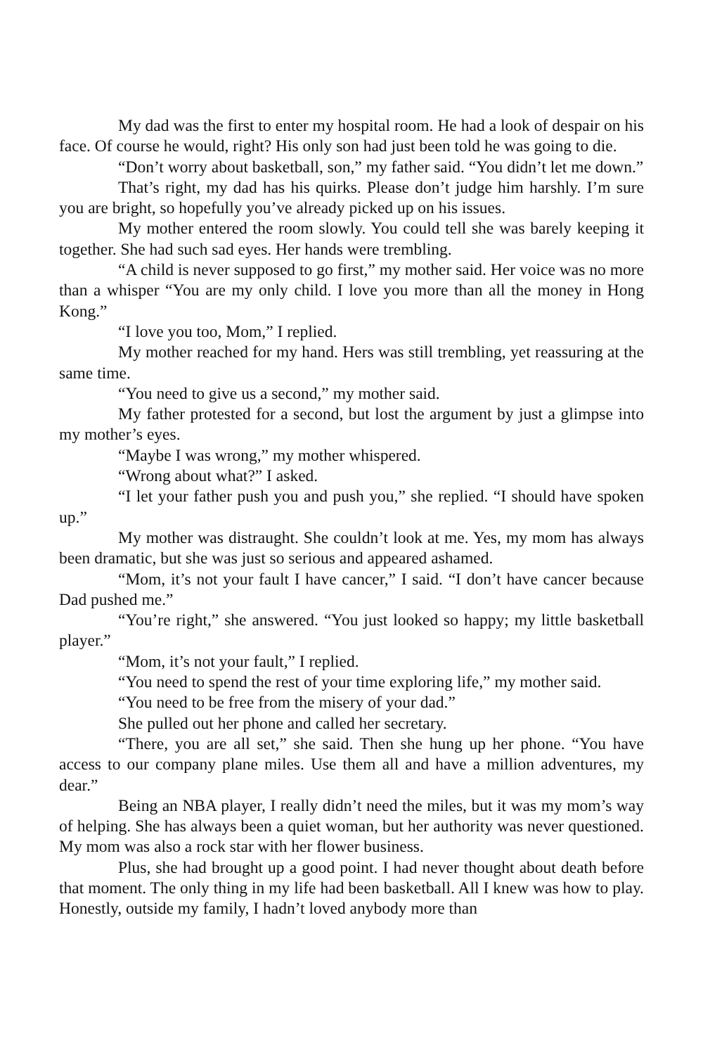My dad was the first to enter my hospital room. He had a look of despair on his face. Of course he would, right? His only son had just been told he was going to die.
“Don’t worry about basketball, son,” my father said. “You didn’t let me down.”
That’s right, my dad has his quirks. Please don’t judge him harshly. I’m sure you are bright, so hopefully you’ve already picked up on his issues.
My mother entered the room slowly. You could tell she was barely keeping it together. She had such sad eyes. Her hands were trembling.
“A child is never supposed to go first,” my mother said. Her voice was no more than a whisper “You are my only child. I love you more than all the money in Hong Kong.”
“I love you too, Mom,” I replied.
My mother reached for my hand. Hers was still trembling, yet reassuring at the same time.
“You need to give us a second,” my mother said.
My father protested for a second, but lost the argument by just a glimpse into my mother’s eyes.
“Maybe I was wrong,” my mother whispered.
“Wrong about what?” I asked.
“I let your father push you and push you,” she replied. “I should have spoken up.”
My mother was distraught. She couldn’t look at me. Yes, my mom has always been dramatic, but she was just so serious and appeared ashamed.
“Mom, it’s not your fault I have cancer,” I said. “I don’t have cancer because Dad pushed me.”
“You’re right,” she answered. “You just looked so happy; my little basketball player.”
“Mom, it’s not your fault,” I replied.
“You need to spend the rest of your time exploring life,” my mother said.
“You need to be free from the misery of your dad.”
She pulled out her phone and called her secretary.
“There, you are all set,” she said. Then she hung up her phone. “You have access to our company plane miles. Use them all and have a million adventures, my dear.”
Being an NBA player, I really didn’t need the miles, but it was my mom’s way of helping. She has always been a quiet woman, but her authority was never questioned. My mom was also a rock star with her flower business.
Plus, she had brought up a good point. I had never thought about death before that moment. The only thing in my life had been basketball. All I knew was how to play. Honestly, outside my family, I hadn’t loved anybody more than